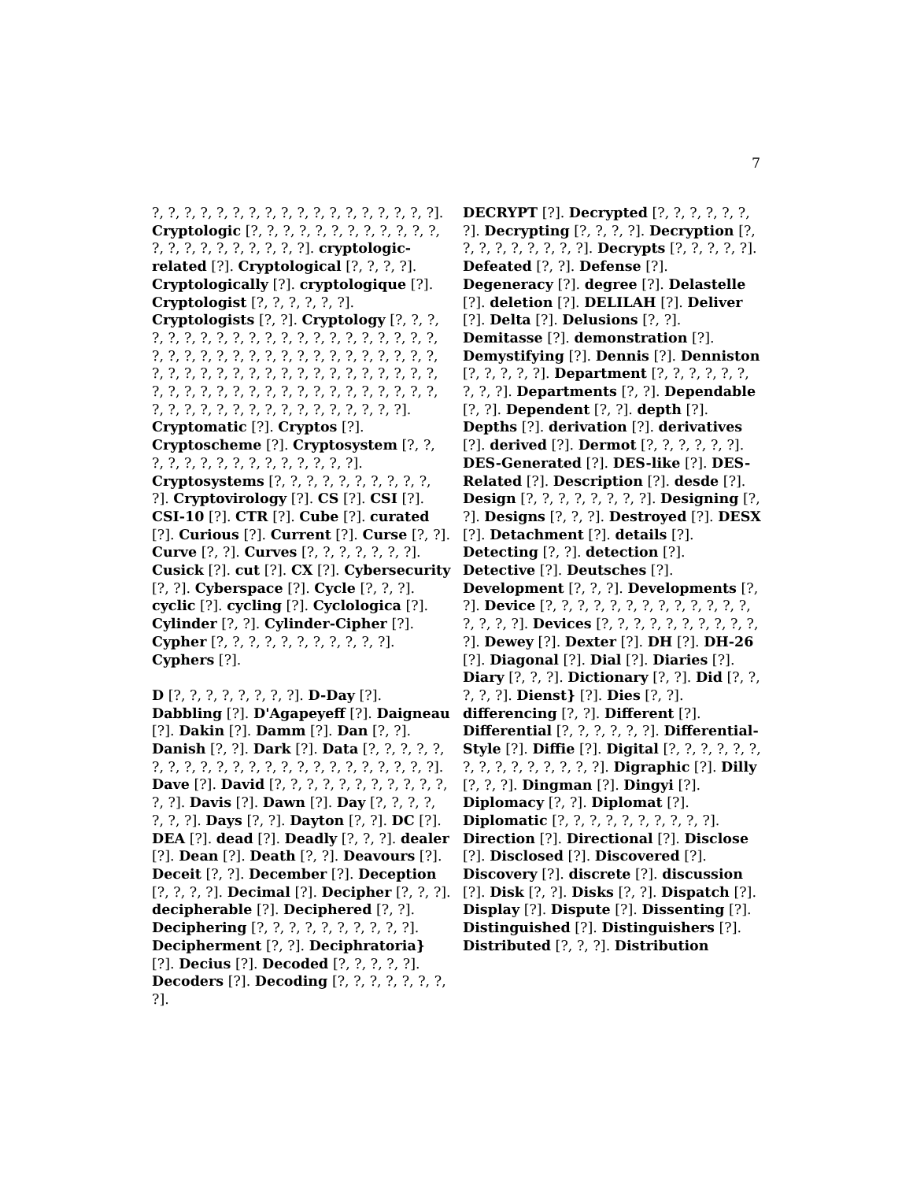7
?, ?, ?, ?, ?, ?, ?, ?, ?, ?, ?, ?, ?, ?, ?, ?, ?, ?]. Cryptologic [?, ?, ?, ?, ?, ?, ?, ?, ?, ?, ?, ?, ?, ?, ?, ?, ?, ?, ?, ?, ?, ?]. cryptologic-related [?]. Cryptological [?, ?, ?, ?]. Cryptologically [?]. cryptologique [?]. Cryptologist [?, ?, ?, ?, ?, ?]. Cryptologists [?, ?]. Cryptology [?, ?, ?, ?, ?, ?, ?, ?, ?, ?, ?, ?, ?, ?, ?, ?, ?, ?, ?, ?, ?, ?, ?, ?, ?, ?, ?, ?, ?, ?, ?, ?, ?, ?, ?, ?, ?, ?, ?, ?, ?, ?, ?, ?, ?, ?, ?, ?, ?, ?, ?, ?, ?, ?, ?, ?, ?, ?, ?, ?, ?, ?, ?, ?, ?, ?, ?, ?, ?, ?, ?, ?, ?, ?, ?, ?, ?, ?, ?, ?, ?, ?, ?, ?, ?, ?, ?, ?, ?, ?, ?]. Cryptomatic [?]. Cryptos [?]. Cryptoscheme [?]. Cryptosystem [?, ?, ?, ?, ?, ?, ?, ?, ?, ?, ?, ?, ?, ?, ?]. Cryptosystems [?, ?, ?, ?, ?, ?, ?, ?, ?, ?, ?]. Cryptovirology [?]. CS [?]. CSI [?]. CSI-10 [?]. CTR [?]. Cube [?]. curated [?]. Curious [?]. Current [?]. Curse [?, ?]. Curve [?, ?]. Curves [?, ?, ?, ?, ?, ?, ?]. Cusick [?]. cut [?]. CX [?]. Cybersecurity [?, ?]. Cyberspace [?]. Cycle [?, ?, ?]. cyclic [?]. cycling [?]. Cyclologica [?]. Cylinder [?, ?]. Cylinder-Cipher [?]. Cypher [?, ?, ?, ?, ?, ?, ?, ?, ?, ?, ?]. Cyphers [?].
D [?, ?, ?, ?, ?, ?, ?, ?]. D-Day [?]. Dabbling [?]. D'Agapeyeff [?]. Daigneau [?]. Dakin [?]. Damm [?]. Dan [?, ?]. Danish [?, ?]. Dark [?]. Data [?, ?, ?, ?, ?, ?, ?, ?, ?, ?, ?, ?, ?, ?, ?, ?, ?, ?, ?, ?, ?, ?, ?]. Dave [?]. David [?, ?, ?, ?, ?, ?, ?, ?, ?, ?, ?, ?, ?]. Davis [?]. Dawn [?]. Day [?, ?, ?, ?, ?, ?, ?]. Days [?, ?]. Dayton [?, ?]. DC [?]. DEA [?]. dead [?]. Deadly [?, ?, ?]. dealer [?]. Dean [?]. Death [?, ?]. Deavours [?]. Deceit [?, ?]. December [?]. Deception [?, ?, ?, ?]. Decimal [?]. Decipher [?, ?, ?]. decipherable [?]. Deciphered [?, ?]. Deciphering [?, ?, ?, ?, ?, ?, ?, ?, ?, ?]. Decipherment [?, ?]. Deciphratoria} [?]. Decius [?]. Decoded [?, ?, ?, ?, ?]. Decoders [?]. Decoding [?, ?, ?, ?, ?, ?, ?, ?].
DECRYPT [?]. Decrypted [?, ?, ?, ?, ?, ?, ?]. Decrypting [?, ?, ?, ?]. Decryption [?, ?, ?, ?, ?, ?, ?, ?, ?]. Decrypts [?, ?, ?, ?, ?]. Defeated [?, ?]. Defense [?]. Degeneracy [?]. degree [?]. Delastelle [?]. deletion [?]. DELILAH [?]. Deliver [?]. Delta [?]. Delusions [?, ?]. Demitasse [?]. demonstration [?]. Demystifying [?]. Dennis [?]. Denniston [?, ?, ?, ?, ?]. Department [?, ?, ?, ?, ?, ?, ?, ?, ?]. Departments [?, ?]. Dependable [?, ?]. Dependent [?, ?]. depth [?]. Depths [?]. derivation [?]. derivatives [?]. derived [?]. Dermot [?, ?, ?, ?, ?, ?]. DES-Generated [?]. DES-like [?]. DES-Related [?]. Description [?]. desde [?]. Design [?, ?, ?, ?, ?, ?, ?, ?]. Designing [?, ?]. Designs [?, ?, ?]. Destroyed [?]. DESX [?]. Detachment [?]. details [?]. Detecting [?, ?]. detection [?]. Detective [?]. Deutsches [?]. Development [?, ?, ?]. Developments [?, ?]. Device [?, ?, ?, ?, ?, ?, ?, ?, ?, ?, ?, ?, ?, ?, ?, ?, ?]. Devices [?, ?, ?, ?, ?, ?, ?, ?, ?, ?, ?]. Dewey [?]. Dexter [?]. DH [?]. DH-26 [?]. Diagonal [?]. Dial [?]. Diaries [?]. Diary [?, ?, ?]. Dictionary [?, ?]. Did [?, ?, ?, ?, ?]. Dienst} [?]. Dies [?, ?]. differencing [?, ?]. Different [?]. Differential [?, ?, ?, ?, ?, ?]. Differential-Style [?]. Diffie [?]. Digital [?, ?, ?, ?, ?, ?, ?, ?, ?, ?, ?, ?, ?, ?, ?]. Digraphic [?]. Dilly [?, ?, ?]. Dingman [?]. Dingyi [?]. Diplomacy [?, ?]. Diplomat [?]. Diplomatic [?, ?, ?, ?, ?, ?, ?, ?, ?, ?]. Direction [?]. Directional [?]. Disclose [?]. Disclosed [?]. Discovered [?]. Discovery [?]. discrete [?]. discussion [?]. Disk [?, ?]. Disks [?, ?]. Dispatch [?]. Display [?]. Dispute [?]. Dissenting [?]. Distinguished [?]. Distinguishers [?]. Distributed [?, ?, ?]. Distribution